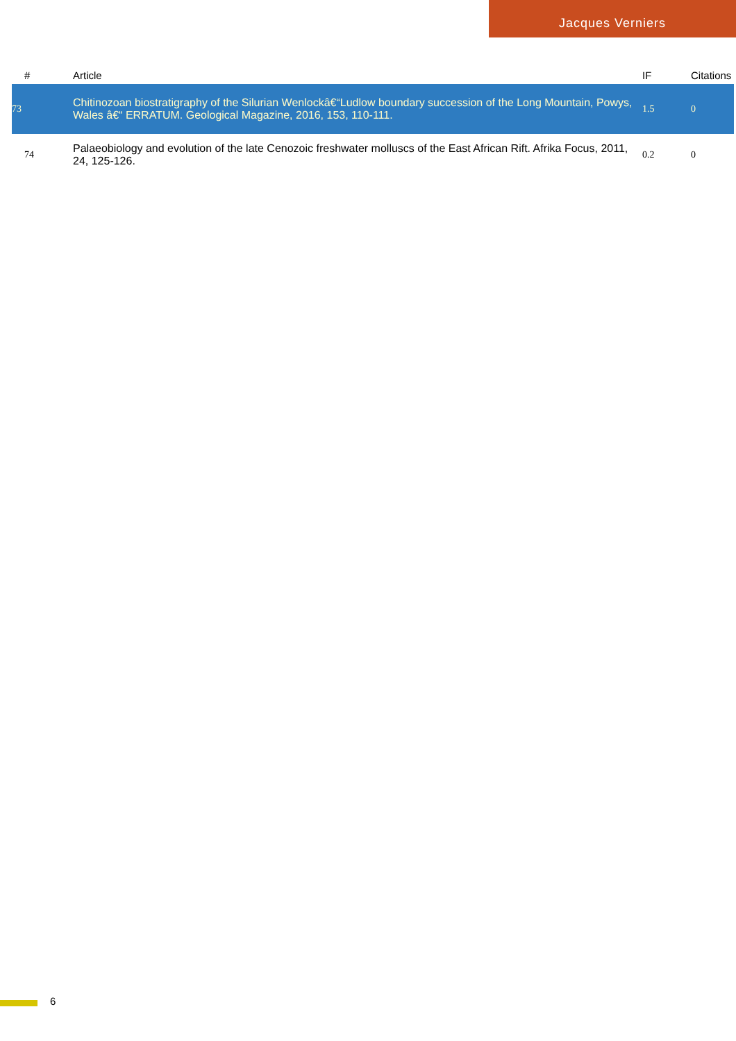Jacques Verniers
| # | Article | IF | Citations |
| --- | --- | --- | --- |
| 73 | Chitinozoan biostratigraphy of the Silurian Wenlockâ€“Ludlow boundary succession of the Long Mountain, Powys, Wales â€“ ERRATUM. Geological Magazine, 2016, 153, 110-111. | 1.5 | 0 |
| 74 | Palaeobiology and evolution of the late Cenozoic freshwater molluscs of the East African Rift. Afrika Focus, 2011, 24, 125-126. | 0.2 | 0 |
6